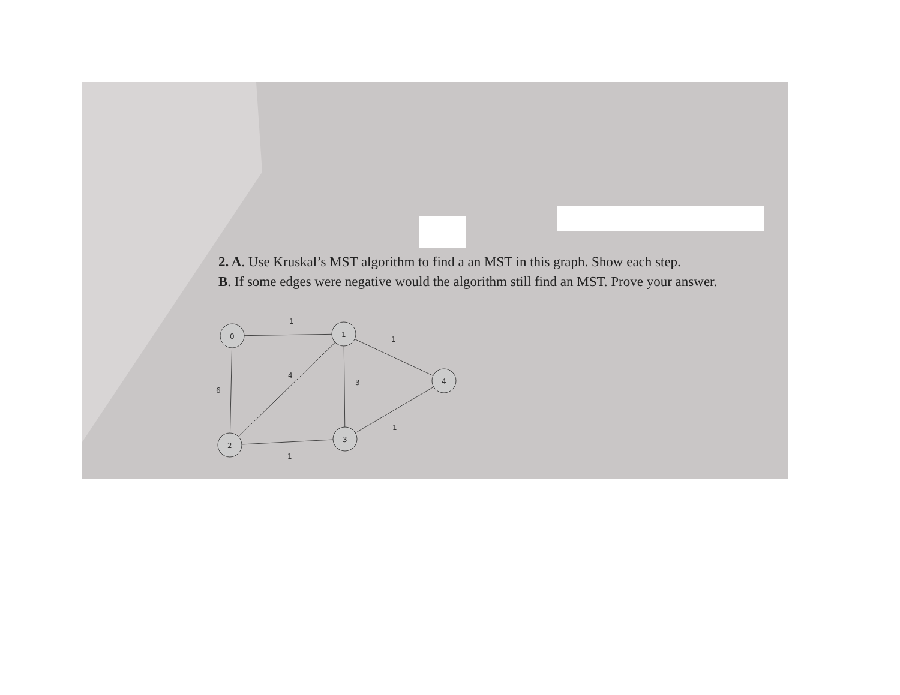2. A. Use Kruskal’s MST algorithm to find a an MST in this graph. Show each step.
B. If some edges were negative would the algorithm still find an MST. Prove your answer.
0
1
4
2
3
1
1
4
3
6
1
1